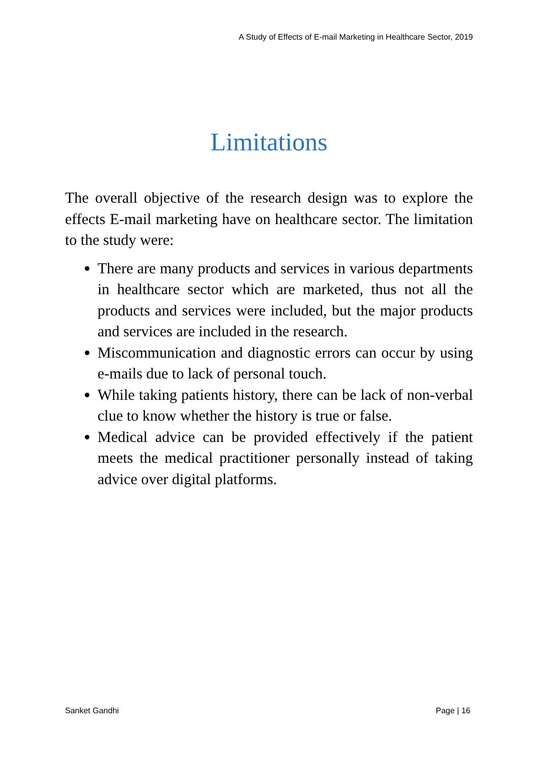A Study of Effects of E-mail Marketing in Healthcare Sector, 2019
Limitations
The overall objective of the research design was to explore the effects E-mail marketing have on healthcare sector. The limitation to the study were:
There are many products and services in various departments in healthcare sector which are marketed, thus not all the products and services were included, but the major products and services are included in the research.
Miscommunication and diagnostic errors can occur by using e-mails due to lack of personal touch.
While taking patients history, there can be lack of non-verbal clue to know whether the history is true or false.
Medical advice can be provided effectively if the patient meets the medical practitioner personally instead of taking advice over digital platforms.
Sanket Gandhi Page | 16